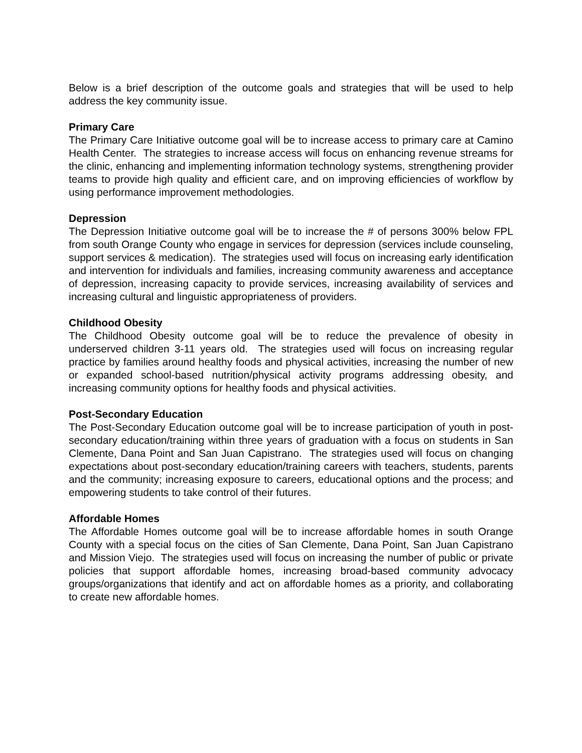Below is a brief description of the outcome goals and strategies that will be used to help address the key community issue.
Primary Care
The Primary Care Initiative outcome goal will be to increase access to primary care at Camino Health Center. The strategies to increase access will focus on enhancing revenue streams for the clinic, enhancing and implementing information technology systems, strengthening provider teams to provide high quality and efficient care, and on improving efficiencies of workflow by using performance improvement methodologies.
Depression
The Depression Initiative outcome goal will be to increase the # of persons 300% below FPL from south Orange County who engage in services for depression (services include counseling, support services & medication). The strategies used will focus on increasing early identification and intervention for individuals and families, increasing community awareness and acceptance of depression, increasing capacity to provide services, increasing availability of services and increasing cultural and linguistic appropriateness of providers.
Childhood Obesity
The Childhood Obesity outcome goal will be to reduce the prevalence of obesity in underserved children 3-11 years old. The strategies used will focus on increasing regular practice by families around healthy foods and physical activities, increasing the number of new or expanded school-based nutrition/physical activity programs addressing obesity, and increasing community options for healthy foods and physical activities.
Post-Secondary Education
The Post-Secondary Education outcome goal will be to increase participation of youth in post-secondary education/training within three years of graduation with a focus on students in San Clemente, Dana Point and San Juan Capistrano. The strategies used will focus on changing expectations about post-secondary education/training careers with teachers, students, parents and the community; increasing exposure to careers, educational options and the process; and empowering students to take control of their futures.
Affordable Homes
The Affordable Homes outcome goal will be to increase affordable homes in south Orange County with a special focus on the cities of San Clemente, Dana Point, San Juan Capistrano and Mission Viejo. The strategies used will focus on increasing the number of public or private policies that support affordable homes, increasing broad-based community advocacy groups/organizations that identify and act on affordable homes as a priority, and collaborating to create new affordable homes.